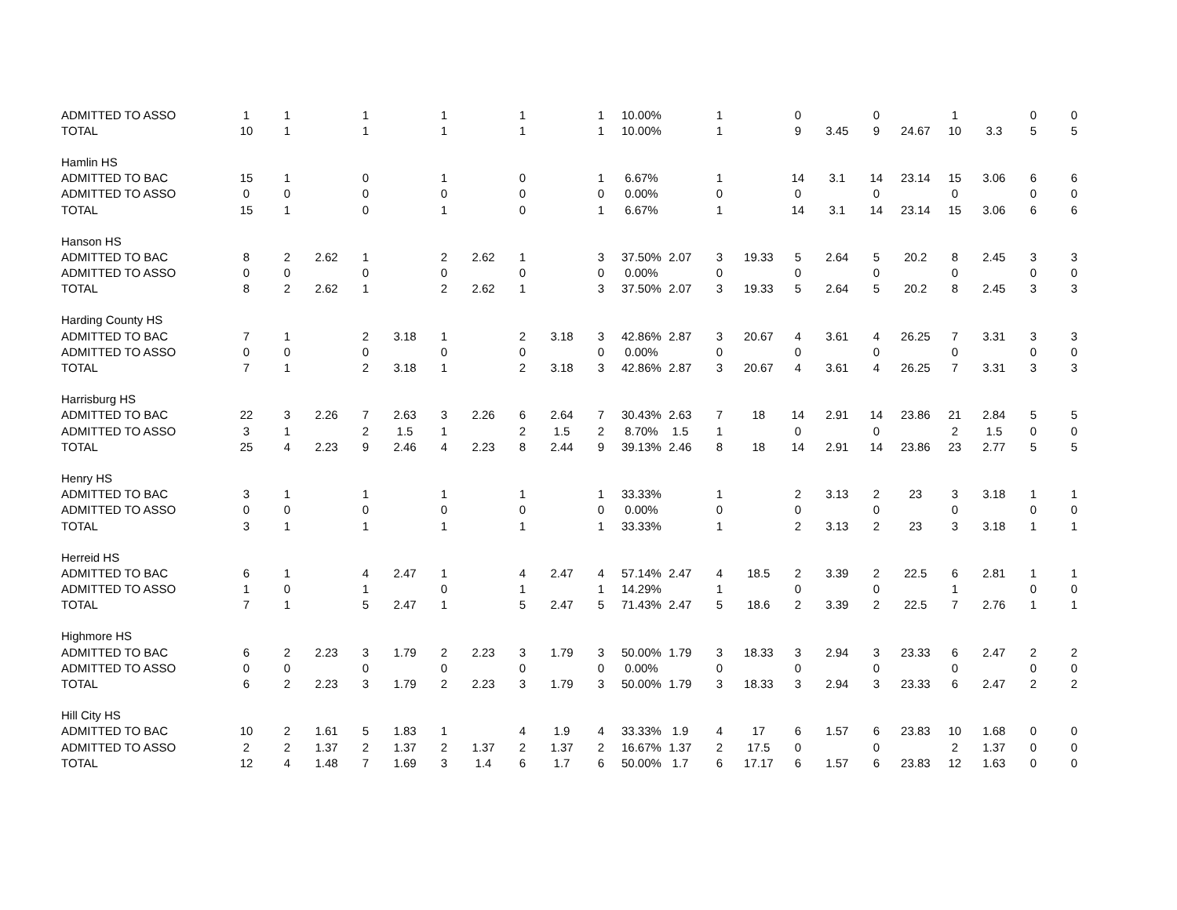| ADMITTED TO ASSO | 1 | 1 | | 1 | | 1 | | 1 | | 1 | 10.00% | | 1 | | 0 | | 0 | | 1 | | 0 | 0 |
| TOTAL | 10 | 1 | | 1 | | 1 | | 1 | | 1 | 10.00% | | 1 | | 9 | 3.45 | 9 | 24.67 | 10 | 3.3 | 5 | 5 |
| Hamlin HS | | | | | | | | | | | | | | | | | | | | | | |
| ADMITTED TO BAC | 15 | 1 | | 0 | | 1 | | 0 | | 1 | 6.67% | | 1 | | 14 | 3.1 | 14 | 23.14 | 15 | 3.06 | 6 | 6 |
| ADMITTED TO ASSO | 0 | 0 | | 0 | | 0 | | 0 | | 0 | 0.00% | | 0 | | 0 | | 0 | | 0 | | 0 | 0 |
| TOTAL | 15 | 1 | | 0 | | 1 | | 0 | | 1 | 6.67% | | 1 | | 14 | 3.1 | 14 | 23.14 | 15 | 3.06 | 6 | 6 |
| Hanson HS | | | | | | | | | | | | | | | | | | | | | | |
| ADMITTED TO BAC | 8 | 2 | 2.62 | 1 | | 2 | 2.62 | 1 | | 3 | 37.50% | 2.07 | 3 | 19.33 | 5 | 2.64 | 5 | 20.2 | 8 | 2.45 | 3 | 3 |
| ADMITTED TO ASSO | 0 | 0 | | 0 | | 0 | | 0 | | 0 | 0.00% | | 0 | | 0 | | 0 | | 0 | | 0 | 0 |
| TOTAL | 8 | 2 | 2.62 | 1 | | 2 | 2.62 | 1 | | 3 | 37.50% | 2.07 | 3 | 19.33 | 5 | 2.64 | 5 | 20.2 | 8 | 2.45 | 3 | 3 |
| Harding County HS | | | | | | | | | | | | | | | | | | | | | | |
| ADMITTED TO BAC | 7 | 1 | | 2 | 3.18 | 1 | | 2 | 3.18 | 3 | 42.86% | 2.87 | 3 | 20.67 | 4 | 3.61 | 4 | 26.25 | 7 | 3.31 | 3 | 3 |
| ADMITTED TO ASSO | 0 | 0 | | 0 | | 0 | | 0 | | 0 | 0.00% | | 0 | | 0 | | 0 | | 0 | | 0 | 0 |
| TOTAL | 7 | 1 | | 2 | 3.18 | 1 | | 2 | 3.18 | 3 | 42.86% | 2.87 | 3 | 20.67 | 4 | 3.61 | 4 | 26.25 | 7 | 3.31 | 3 | 3 |
| Harrisburg HS | | | | | | | | | | | | | | | | | | | | | | |
| ADMITTED TO BAC | 22 | 3 | 2.26 | 7 | 2.63 | 3 | 2.26 | 6 | 2.64 | 7 | 30.43% | 2.63 | 7 | 18 | 14 | 2.91 | 14 | 23.86 | 21 | 2.84 | 5 | 5 |
| ADMITTED TO ASSO | 3 | 1 | | 2 | 1.5 | 1 | | 2 | 1.5 | 2 | 8.70% | 1.5 | 1 | | 0 | | 0 | | 2 | 1.5 | 0 | 0 |
| TOTAL | 25 | 4 | 2.23 | 9 | 2.46 | 4 | 2.23 | 8 | 2.44 | 9 | 39.13% | 2.46 | 8 | 18 | 14 | 2.91 | 14 | 23.86 | 23 | 2.77 | 5 | 5 |
| Henry HS | | | | | | | | | | | | | | | | | | | | | | |
| ADMITTED TO BAC | 3 | 1 | | 1 | | 1 | | 1 | | 1 | 33.33% | | 1 | | 2 | 3.13 | 2 | 23 | 3 | 3.18 | 1 | 1 |
| ADMITTED TO ASSO | 0 | 0 | | 0 | | 0 | | 0 | | 0 | 0.00% | | 0 | | 0 | | 0 | | 0 | | 0 | 0 |
| TOTAL | 3 | 1 | | 1 | | 1 | | 1 | | 1 | 33.33% | | 1 | | 2 | 3.13 | 2 | 23 | 3 | 3.18 | 1 | 1 |
| Herreid HS | | | | | | | | | | | | | | | | | | | | | | |
| ADMITTED TO BAC | 6 | 1 | | 4 | 2.47 | 1 | | 4 | 2.47 | 4 | 57.14% | 2.47 | 4 | 18.5 | 2 | 3.39 | 2 | 22.5 | 6 | 2.81 | 1 | 1 |
| ADMITTED TO ASSO | 1 | 0 | | 1 | | 0 | | 1 | | 1 | 14.29% | | 1 | | 0 | | 0 | | 1 | | 0 | 0 |
| TOTAL | 7 | 1 | | 5 | 2.47 | 1 | | 5 | 2.47 | 5 | 71.43% | 2.47 | 5 | 18.6 | 2 | 3.39 | 2 | 22.5 | 7 | 2.76 | 1 | 1 |
| Highmore HS | | | | | | | | | | | | | | | | | | | | | | |
| ADMITTED TO BAC | 6 | 2 | 2.23 | 3 | 1.79 | 2 | 2.23 | 3 | 1.79 | 3 | 50.00% | 1.79 | 3 | 18.33 | 3 | 2.94 | 3 | 23.33 | 6 | 2.47 | 2 | 2 |
| ADMITTED TO ASSO | 0 | 0 | | 0 | | 0 | | 0 | | 0 | 0.00% | | 0 | | 0 | | 0 | | 0 | | 0 | 0 |
| TOTAL | 6 | 2 | 2.23 | 3 | 1.79 | 2 | 2.23 | 3 | 1.79 | 3 | 50.00% | 1.79 | 3 | 18.33 | 3 | 2.94 | 3 | 23.33 | 6 | 2.47 | 2 | 2 |
| Hill City HS | | | | | | | | | | | | | | | | | | | | | | |
| ADMITTED TO BAC | 10 | 2 | 1.61 | 5 | 1.83 | 1 | | 4 | 1.9 | 4 | 33.33% | 1.9 | 4 | 17 | 6 | 1.57 | 6 | 23.83 | 10 | 1.68 | 0 | 0 |
| ADMITTED TO ASSO | 2 | 2 | 1.37 | 2 | 1.37 | 2 | 1.37 | 2 | 1.37 | 2 | 16.67% | 1.37 | 2 | 17.5 | 0 | | 0 | | 2 | 1.37 | 0 | 0 |
| TOTAL | 12 | 4 | 1.48 | 7 | 1.69 | 3 | 1.4 | 6 | 1.7 | 6 | 50.00% | 1.7 | 6 | 17.17 | 6 | 1.57 | 6 | 23.83 | 12 | 1.63 | 0 | 0 |